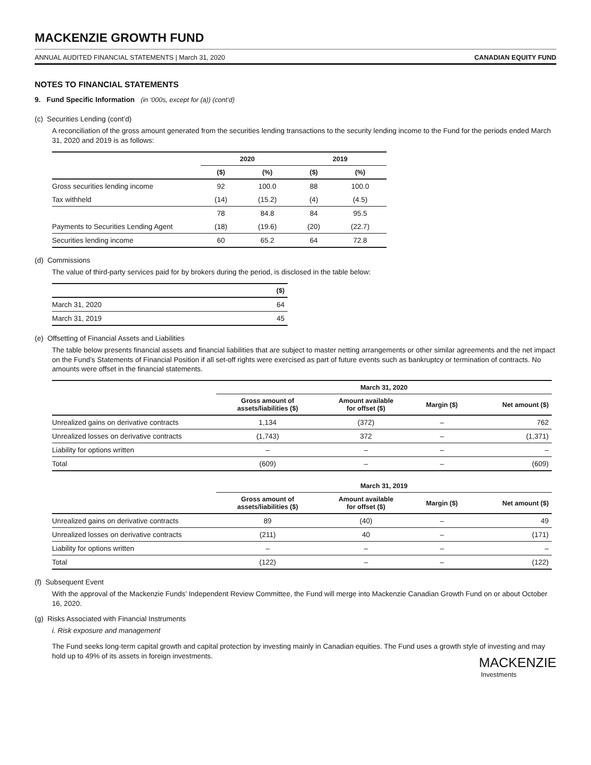MACKENZIE GROWTH FUND
ANNUAL AUDITED FINANCIAL STATEMENTS | March 31, 2020 CANADIAN EQUITY FUND
NOTES TO FINANCIAL STATEMENTS
9. Fund Specific Information (in ‘000s, except for (a)) (cont’d)
(c) Securities Lending (cont’d)
A reconciliation of the gross amount generated from the securities lending transactions to the security lending income to the Fund for the periods ended March 31, 2020 and 2019 is as follows:
| | 2020 | | 2019 | |
| --- | --- | --- | --- | --- |
| | ($) | (%) | ($) | (%) |
| Gross securities lending income | 92 | 100.0 | 88 | 100.0 |
| Tax withheld | (14) | (15.2) | (4) | (4.5) |
| | 78 | 84.8 | 84 | 95.5 |
| Payments to Securities Lending Agent | (18) | (19.6) | (20) | (22.7) |
| Securities lending income | 60 | 65.2 | 64 | 72.8 |
(d) Commissions
The value of third-party services paid for by brokers during the period, is disclosed in the table below:
| | ($) |
| --- | --- |
| March 31, 2020 | 64 |
| March 31, 2019 | 45 |
(e) Offsetting of Financial Assets and Liabilities
The table below presents financial assets and financial liabilities that are subject to master netting arrangements or other similar agreements and the net impact on the Fund’s Statements of Financial Position if all set-off rights were exercised as part of future events such as bankruptcy or termination of contracts. No amounts were offset in the financial statements.
| | March 31, 2020 | | | |
| --- | --- | --- | --- | --- |
| | Gross amount of assets/liabilities ($) | Amount available for offset ($) | Margin ($) | Net amount ($) |
| Unrealized gains on derivative contracts | 1,134 | (372) | – | 762 |
| Unrealized losses on derivative contracts | (1,743) | 372 | – | (1,371) |
| Liability for options written | – | – | – | – |
| Total | (609) | – | – | (609) |
| | March 31, 2019 | | | |
| --- | --- | --- | --- | --- |
| | Gross amount of assets/liabilities ($) | Amount available for offset ($) | Margin ($) | Net amount ($) |
| Unrealized gains on derivative contracts | 89 | (40) | – | 49 |
| Unrealized losses on derivative contracts | (211) | 40 | – | (171) |
| Liability for options written | – | – | – | – |
| Total | (122) | – | – | (122) |
(f) Subsequent Event
With the approval of the Mackenzie Funds’ Independent Review Committee, the Fund will merge into Mackenzie Canadian Growth Fund on or about October 16, 2020.
(g) Risks Associated with Financial Instruments
i. Risk exposure and management
The Fund seeks long-term capital growth and capital protection by investing mainly in Canadian equities. The Fund uses a growth style of investing and may hold up to 49% of its assets in foreign investments.
MACKENZIE
Investments